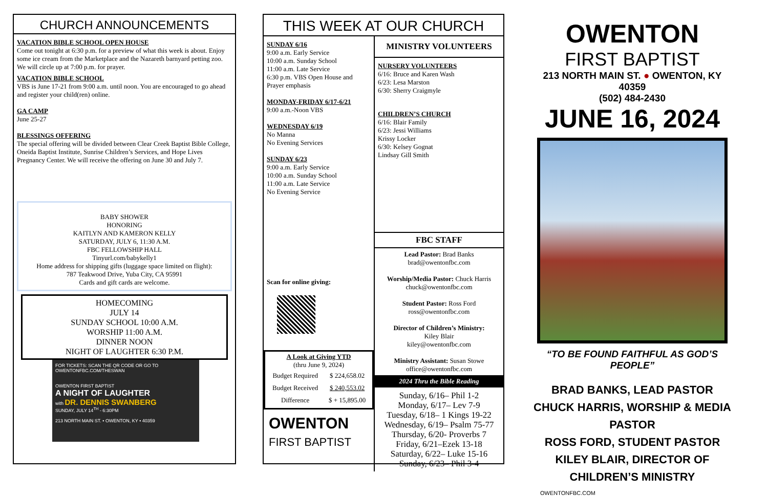CHURCH ANNOUNCEMENTS
VACATION BIBLE SCHOOL OPEN HOUSE
Come out tonight at 6:30 p.m. for a preview of what this week is about. Enjoy some ice cream from the Marketplace and the Nazareth barnyard petting zoo. We will circle up at 7:00 p.m. for prayer.
VACATION BIBLE SCHOOL
VBS is June 17-21 from 9:00 a.m. until noon. You are encouraged to go ahead and register your child(ren) online.
GA CAMP
June 25-27
BLESSINGS OFFERING
The special offering will be divided between Clear Creek Baptist Bible College, Oneida Baptist Institute, Sunrise Children’s Services, and Hope Lives Pregnancy Center. We will receive the offering on June 30 and July 7.
BABY SHOWER
HONORING
KAITLYN AND KAMERON KELLY
SATURDAY, JULY 6, 11:30 A.M.
FBC FELLOWSHIP HALL
Tinyurl.com/babykelly1
Home address for shipping gifts (luggage space limited on flight):
787 Teakwood Drive, Yuba City, CA 95991
Cards and gift cards are welcome.
HOMECOMING
JULY 14
SUNDAY SCHOOL 10:00 A.M.
WORSHIP 11:00 A.M.
DINNER NOON
NIGHT OF LAUGHTER 6:30 P.M.
FOR TICKETS: SCAN THE QR CODE OR GO TO OWENTONFBC.COM/THESWAN
OWENTON FIRST BAPTIST
A NIGHT OF LAUGHTER
with DR. DENNIS SWANBERG
SUNDAY, JULY 14<sup>TH</sup> - 6:30PM
213 NORTH MAIN ST. • OWENTON, KY • 40359
THIS WEEK AT OUR CHURCH
SUNDAY 6/16
9:00 a.m. Early Service
10:00 a.m. Sunday School
11:00 a.m. Late Service
6:30 p.m. VBS Open House and Prayer emphasis
MONDAY-FRIDAY 6/17-6/21
9:00 a.m.-Noon VBS
WEDNESDAY 6/19
No Manna
No Evening Services
SUNDAY 6/23
9:00 a.m. Early Service
10:00 a.m. Sunday School
11:00 a.m. Late Service
No Evening Service
Scan for online giving:
A Look at Giving YTD
(thru June 9, 2024)
| Budget Required | $ 224,658.02 |
| Budget Received | $ 240,553.02 |
| Difference | $ + 15,895.00 |
OWENTON
FIRST BAPTIST
MINISTRY VOLUNTEERS
NURSERY VOLUNTEERS
6/16: Bruce and Karen Wash
6/23: Lesa Marston
6/30: Sherry Craigmyle
CHILDREN’S CHURCH
6/16: Blair Family
6/23: Jessi Williams
Krissy Locker
6/30: Kelsey Gognat
Lindsay Gill Smith
FBC STAFF
Lead Pastor: Brad Banks
brad@owentonfbc.com
Worship/Media Pastor: Chuck Harris
chuck@owentonfbc.com
Student Pastor: Ross Ford
ross@owentonfbc.com
Director of Children’s Ministry:
Kiley Blair
kiley@owentonfbc.com
Ministry Assistant: Susan Stowe
office@owentonfbc.com
2024 Thru the Bible Reading
Sunday, 6/16– Phil 1-2
Monday, 6/17– Lev 7-9
Tuesday, 6/18– 1 Kings 19-22
Wednesday, 6/19– Psalm 75-77
Thursday, 6/20- Proverbs 7
Friday, 6/21–Ezek 13-18
Saturday, 6/22– Luke 15-16
Sunday, 6/23– Phil 3-4
OWENTON
FIRST BAPTIST
213 NORTH MAIN ST. ● OWENTON, KY 40359
(502) 484-2430
JUNE 16, 2024
“TO BE FOUND FAITHFUL AS GOD’S PEOPLE”
BRAD BANKS, LEAD PASTOR
CHUCK HARRIS, WORSHIP & MEDIA PASTOR
ROSS FORD, STUDENT PASTOR
KILEY BLAIR, DIRECTOR OF CHILDREN’S MINISTRY
OWENTONFBC.COM